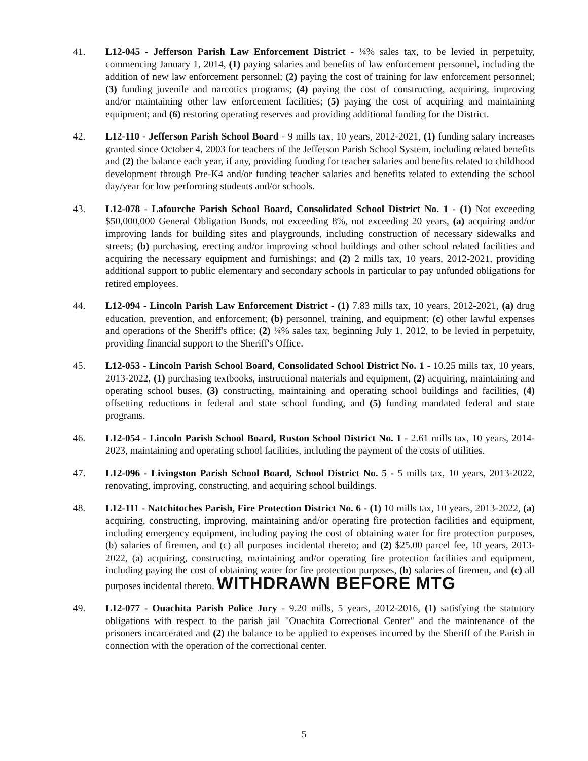41. L12-045 - Jefferson Parish Law Enforcement District - ¼% sales tax, to be levied in perpetuity, commencing January 1, 2014, (1) paying salaries and benefits of law enforcement personnel, including the addition of new law enforcement personnel; (2) paying the cost of training for law enforcement personnel; (3) funding juvenile and narcotics programs; (4) paying the cost of constructing, acquiring, improving and/or maintaining other law enforcement facilities; (5) paying the cost of acquiring and maintaining equipment; and (6) restoring operating reserves and providing additional funding for the District.
42. L12-110 - Jefferson Parish School Board - 9 mills tax, 10 years, 2012-2021, (1) funding salary increases granted since October 4, 2003 for teachers of the Jefferson Parish School System, including related benefits and (2) the balance each year, if any, providing funding for teacher salaries and benefits related to childhood development through Pre-K4 and/or funding teacher salaries and benefits related to extending the school day/year for low performing students and/or schools.
43. L12-078 - Lafourche Parish School Board, Consolidated School District No. 1 - (1) Not exceeding $50,000,000 General Obligation Bonds, not exceeding 8%, not exceeding 20 years, (a) acquiring and/or improving lands for building sites and playgrounds, including construction of necessary sidewalks and streets; (b) purchasing, erecting and/or improving school buildings and other school related facilities and acquiring the necessary equipment and furnishings; and (2) 2 mills tax, 10 years, 2012-2021, providing additional support to public elementary and secondary schools in particular to pay unfunded obligations for retired employees.
44. L12-094 - Lincoln Parish Law Enforcement District - (1) 7.83 mills tax, 10 years, 2012-2021, (a) drug education, prevention, and enforcement; (b) personnel, training, and equipment; (c) other lawful expenses and operations of the Sheriff's office; (2) ¼% sales tax, beginning July 1, 2012, to be levied in perpetuity, providing financial support to the Sheriff's Office.
45. L12-053 - Lincoln Parish School Board, Consolidated School District No. 1 - 10.25 mills tax, 10 years, 2013-2022, (1) purchasing textbooks, instructional materials and equipment, (2) acquiring, maintaining and operating school buses, (3) constructing, maintaining and operating school buildings and facilities, (4) offsetting reductions in federal and state school funding, and (5) funding mandated federal and state programs.
46. L12-054 - Lincoln Parish School Board, Ruston School District No. 1 - 2.61 mills tax, 10 years, 2014-2023, maintaining and operating school facilities, including the payment of the costs of utilities.
47. L12-096 - Livingston Parish School Board, School District No. 5 - 5 mills tax, 10 years, 2013-2022, renovating, improving, constructing, and acquiring school buildings.
48. L12-111 - Natchitoches Parish, Fire Protection District No. 6 - (1) 10 mills tax, 10 years, 2013-2022, (a) acquiring, constructing, improving, maintaining and/or operating fire protection facilities and equipment, including emergency equipment, including paying the cost of obtaining water for fire protection purposes, (b) salaries of firemen, and (c) all purposes incidental thereto; and (2) $25.00 parcel fee, 10 years, 2013-2022, (a) acquiring, constructing, maintaining and/or operating fire protection facilities and equipment, including paying the cost of obtaining water for fire protection purposes, (b) salaries of firemen, and (c) all purposes incidental thereto. WITHDRAWN BEFORE MTG
49. L12-077 - Ouachita Parish Police Jury - 9.20 mills, 5 years, 2012-2016, (1) satisfying the statutory obligations with respect to the parish jail "Ouachita Correctional Center" and the maintenance of the prisoners incarcerated and (2) the balance to be applied to expenses incurred by the Sheriff of the Parish in connection with the operation of the correctional center.
5